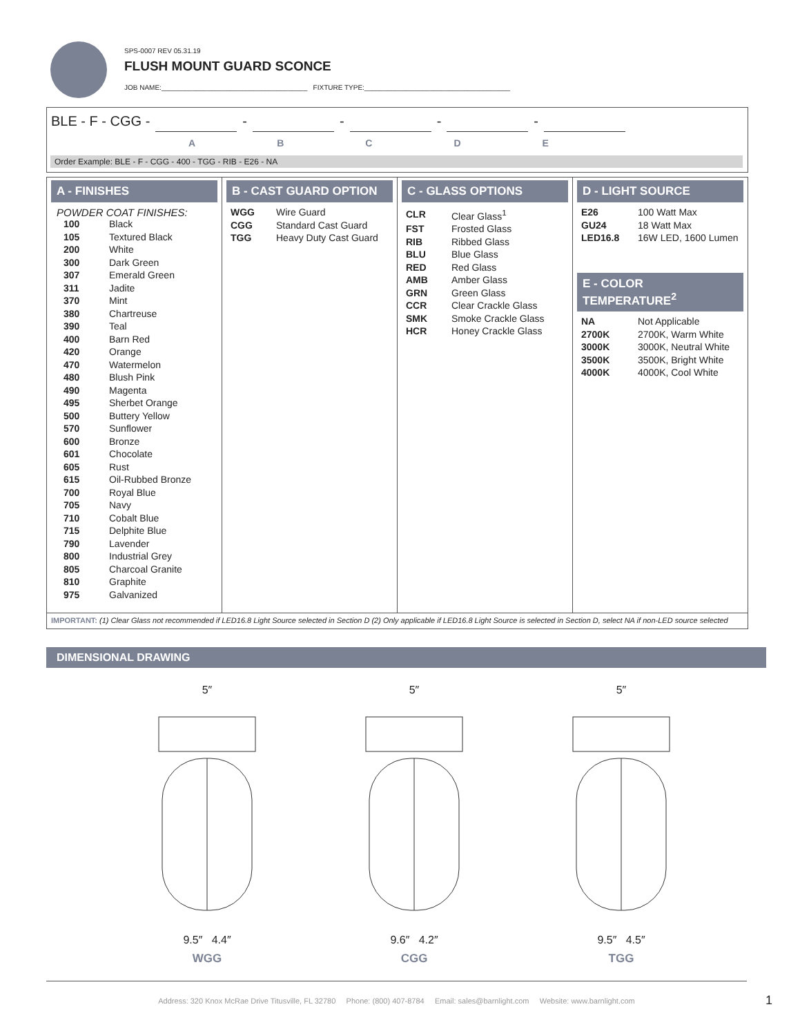SPS-0007 REV 05.31.19
FLUSH MOUNT GUARD SCONCE
JOB NAME:______________________________________ FIXTURE TYPE:______________________________________
BLE - F - CGG - - - - -
ABCDE
Order Example: BLE - F - CGG - 400 - TGG - RIB - E26 - NA
A - FINISHES
POWDER COAT FINISHES:
| 100 | Black |
| 105 | Textured Black |
| 200 | White |
| 300 | Dark Green |
| 307 | Emerald Green |
| 311 | Jadite |
| 370 | Mint |
| 380 | Chartreuse |
| 390 | Teal |
| 400 | Barn Red |
| 420 | Orange |
| 470 | Watermelon |
| 480 | Blush Pink |
| 490 | Magenta |
| 495 | Sherbet Orange |
| 500 | Buttery Yellow |
| 570 | Sunflower |
| 600 | Bronze |
| 601 | Chocolate |
| 605 | Rust |
| 615 | Oil-Rubbed Bronze |
| 700 | Royal Blue |
| 705 | Navy |
| 710 | Cobalt Blue |
| 715 | Delphite Blue |
| 790 | Lavender |
| 800 | Industrial Grey |
| 805 | Charcoal Granite |
| 810 | Graphite |
| 975 | Galvanized |
B - CAST GUARD OPTION
| WGG | Wire Guard |
| CGG | Standard Cast Guard |
| TGG | Heavy Duty Cast Guard |
C - GLASS OPTIONS
| CLR | Clear Glass<sup>1</sup> |
| FST | Frosted Glass |
| RIB | Ribbed Glass |
| BLU | Blue Glass |
| RED | Red Glass |
| AMB | Amber Glass |
| GRN | Green Glass |
| CCR | Clear Crackle Glass |
| SMK | Smoke Crackle Glass |
| HCR | Honey Crackle Glass |
D - LIGHT SOURCE
| E26 | 100 Watt Max |
| GU24 | 18 Watt Max |
| LED16.8 | 16W LED, 1600 Lumen |
E - COLOR TEMPERATURE<sup>2</sup>
| NA | Not Applicable |
| 2700K | 2700K, Warm White |
| 3000K | 3000K, Neutral White |
| 3500K | 3500K, Bright White |
| 4000K | 4000K, Cool White |
IMPORTANT: (1) Clear Glass not recommended if LED16.8 Light Source selected in Section D (2) Only applicable if LED16.8 Light Source is selected in Section D, select NA if non-LED source selected
DIMENSIONAL DRAWING
5″
9.5″ 4.4″
WGG
5″
9.6″ 4.2″
CGG
5″
9.5″ 4.5″
TGG
Address: 320 Knox McRae Drive Titusville, FL 32780 Phone: (800) 407-8784 Email: sales@barnlight.com Website: www.barnlight.com
1